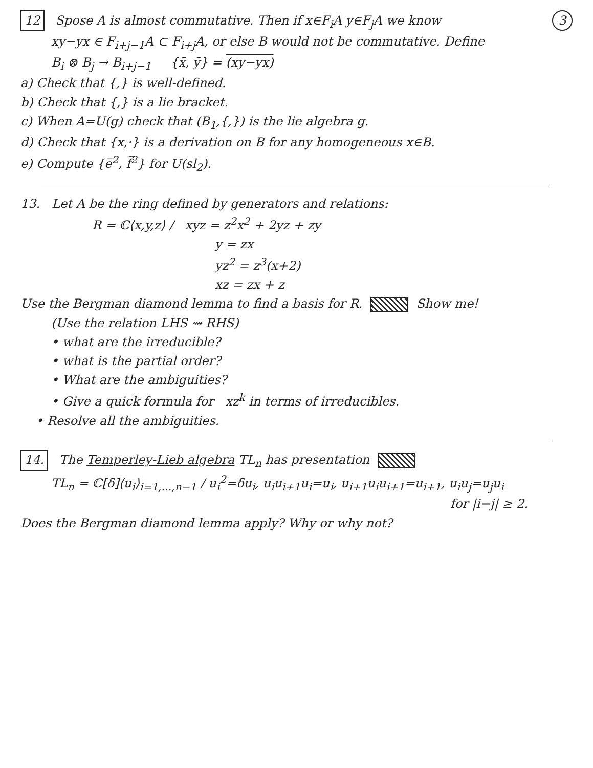3 12 Spose A is almost commutative. Then if x∈F<sub>i</sub>A y∈F<sub>j</sub>A we know
xy−yx ∈ F<sub>i+j−1</sub>A ⊂ F<sub>i+j</sub>A, or else B would not be commutative. Define
B<sub>i</sub> ⊗ B<sub>j</sub> → B<sub>i+j−1</sub> {x̄, ȳ} = (xy−yx)
a) Check that {,} is well-defined.
b) Check that {,} is a lie bracket.
c) When A=U(g) check that (B<sub>1</sub>,{,}) is the lie algebra g.
d) Check that {x,·} is a derivation on B for any homogeneous x∈B.
e) Compute {e̅<sup>2</sup>, f̅<sup>2</sup>} for U(sl<sub>2</sub>).
13. Let A be the ring defined by generators and relations:
R = ℂ⟨x,y,z⟩ / xyz = z<sup>2</sup>x<sup>2</sup> + 2yz + zy
y = zx
yz<sup>2</sup> = z<sup>3</sup>(x+2)
xz = zx + z
Use the Bergman diamond lemma to find a basis for R. Show me!
(Use the relation LHS ⇝ RHS)
• what are the irreducible?
• what is the partial order?
• What are the ambiguities?
• Give a quick formula for xz<sup>k</sup> in terms of irreducibles.
• Resolve all the ambiguities.
14. The Temperley-Lieb algebra TL<sub>n</sub> has presentation
TL<sub>n</sub> = ℂ[δ]⟨u<sub>i</sub>⟩<sub>i=1,…,n−1</sub> / u<sub>i</sub><sup>2</sup>=δu<sub>i</sub>, u<sub>i</sub>u<sub>i+1</sub>u<sub>i</sub>=u<sub>i</sub>, u<sub>i+1</sub>u<sub>i</sub>u<sub>i+1</sub>=u<sub>i+1</sub>, u<sub>i</sub>u<sub>j</sub>=u<sub>j</sub>u<sub>i</sub>
for |i−j| ≥ 2.
Does the Bergman diamond lemma apply? Why or why not?